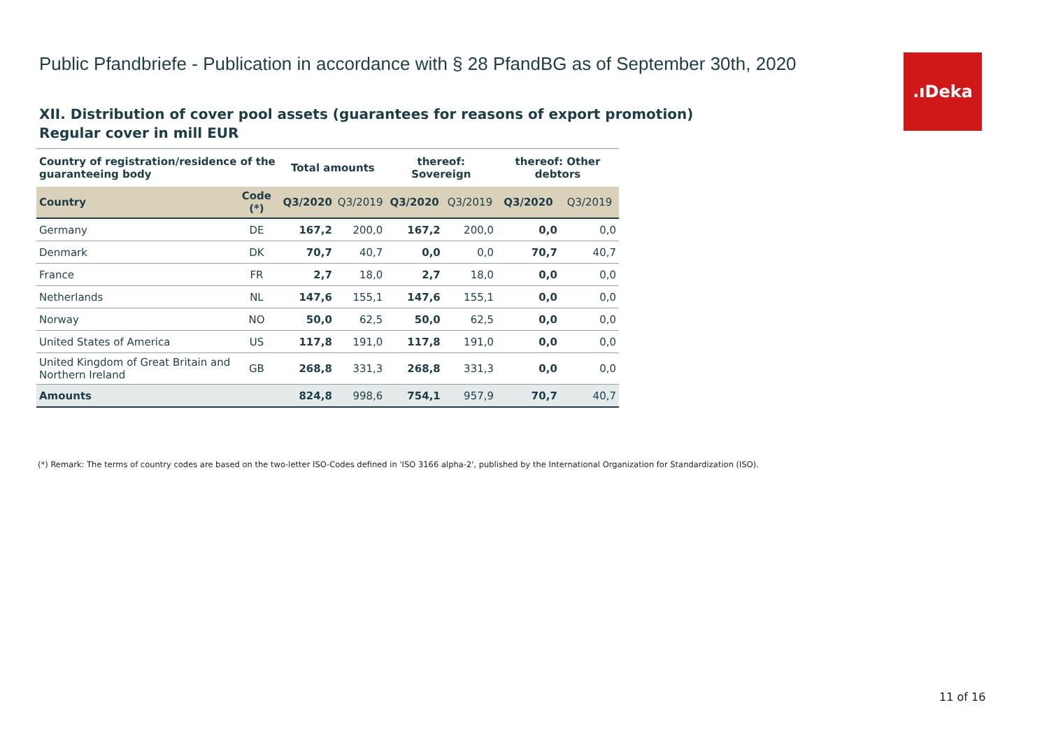Public Pfandbriefe - Publication in accordance with § 28 PfandBG as of September 30th, 2020
.ıDeka
XII. Distribution of cover pool assets (guarantees for reasons of export promotion)
Regular cover in mill EUR
| Country of registration/residence of the guaranteeing body | | Total amounts | | thereof: Sovereign | | thereof: Other debtors | |
| --- | --- | --- | --- | --- | --- | --- | --- |
| Country | Code (*) | Q3/2020 | Q3/2019 | Q3/2020 | Q3/2019 | Q3/2020 | Q3/2019 |
| Germany | DE | 167,2 | 200,0 | 167,2 | 200,0 | 0,0 | 0,0 |
| Denmark | DK | 70,7 | 40,7 | 0,0 | 0,0 | 70,7 | 40,7 |
| France | FR | 2,7 | 18,0 | 2,7 | 18,0 | 0,0 | 0,0 |
| Netherlands | NL | 147,6 | 155,1 | 147,6 | 155,1 | 0,0 | 0,0 |
| Norway | NO | 50,0 | 62,5 | 50,0 | 62,5 | 0,0 | 0,0 |
| United States of America | US | 117,8 | 191,0 | 117,8 | 191,0 | 0,0 | 0,0 |
| United Kingdom of Great Britain and Northern Ireland | GB | 268,8 | 331,3 | 268,8 | 331,3 | 0,0 | 0,0 |
| Amounts | | 824,8 | 998,6 | 754,1 | 957,9 | 70,7 | 40,7 |
(*) Remark: The terms of country codes are based on the two-letter ISO-Codes defined in 'ISO 3166 alpha-2', published by the International Organization for Standardization (ISO).
11 of 16